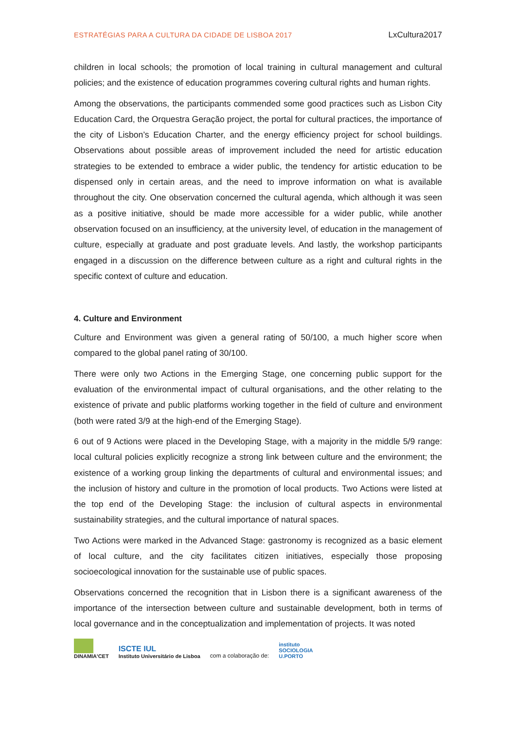ESTRATÉGIAS PARA A CULTURA DA CIDADE DE LISBOA 2017 LxCultura2017
children in local schools; the promotion of local training in cultural management and cultural policies; and the existence of education programmes covering cultural rights and human rights.
Among the observations, the participants commended some good practices such as Lisbon City Education Card, the Orquestra Geração project, the portal for cultural practices, the importance of the city of Lisbon’s Education Charter, and the energy efficiency project for school buildings. Observations about possible areas of improvement included the need for artistic education strategies to be extended to embrace a wider public, the tendency for artistic education to be dispensed only in certain areas, and the need to improve information on what is available throughout the city. One observation concerned the cultural agenda, which although it was seen as a positive initiative, should be made more accessible for a wider public, while another observation focused on an insufficiency, at the university level, of education in the management of culture, especially at graduate and post graduate levels. And lastly, the workshop participants engaged in a discussion on the difference between culture as a right and cultural rights in the specific context of culture and education.
4. Culture and Environment
Culture and Environment was given a general rating of 50/100, a much higher score when compared to the global panel rating of 30/100.
There were only two Actions in the Emerging Stage, one concerning public support for the evaluation of the environmental impact of cultural organisations, and the other relating to the existence of private and public platforms working together in the field of culture and environment (both were rated 3/9 at the high-end of the Emerging Stage).
6 out of 9 Actions were placed in the Developing Stage, with a majority in the middle 5/9 range: local cultural policies explicitly recognize a strong link between culture and the environment; the existence of a working group linking the departments of cultural and environmental issues; and the inclusion of history and culture in the promotion of local products. Two Actions were listed at the top end of the Developing Stage: the inclusion of cultural aspects in environmental sustainability strategies, and the cultural importance of natural spaces.
Two Actions were marked in the Advanced Stage: gastronomy is recognized as a basic element of local culture, and the city facilitates citizen initiatives, especially those proposing socioecological innovation for the sustainable use of public spaces.
Observations concerned the recognition that in Lisbon there is a significant awareness of the importance of the intersection between culture and sustainable development, both in terms of local governance and in the conceptualization and implementation of projects. It was noted
DINAMIA'CET
ISCTE IUL
Instituto Universitário de Lisboa
com a colaboração de:
instituto
SOCIOLOGIA
U.PORTO